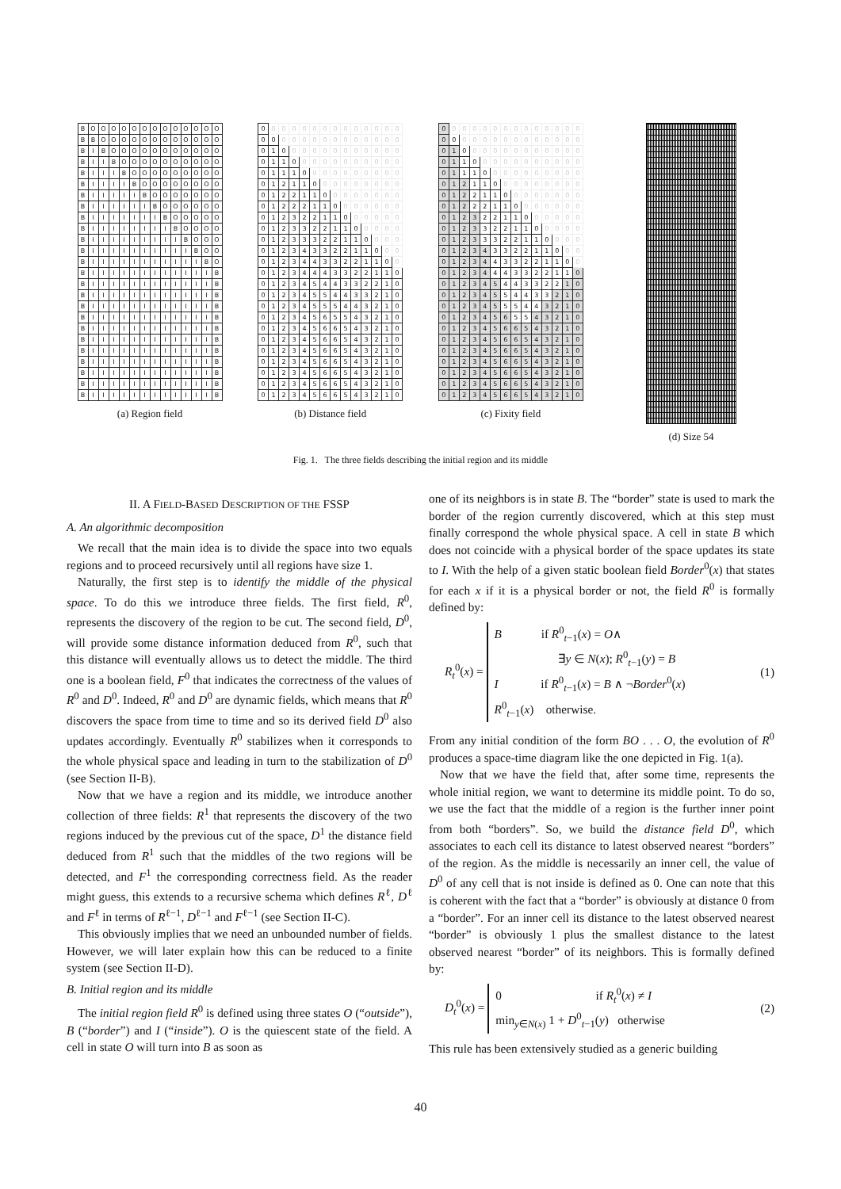| B | O | O | O | O | O | O | O | O | O | O | O | O | O |
| B | B | O | O | O | O | O | O | O | O | O | O | O | O |
| B | I | B | O | O | O | O | O | O | O | O | O | O | O |
| B | I | I | B | O | O | O | O | O | O | O | O | O | O |
| B | I | I | I | B | O | O | O | O | O | O | O | O | O |
| B | I | I | I | I | B | O | O | O | O | O | O | O | O |
| B | I | I | I | I | I | B | O | O | O | O | O | O | O |
| B | I | I | I | I | I | I | B | O | O | O | O | O | O |
| B | I | I | I | I | I | I | I | B | O | O | O | O | O |
| B | I | I | I | I | I | I | I | I | B | O | O | O | O |
| B | I | I | I | I | I | I | I | I | I | B | O | O | O |
| B | I | I | I | I | I | I | I | I | I | I | B | O | O |
| B | I | I | I | I | I | I | I | I | I | I | I | B | O |
| B | I | I | I | I | I | I | I | I | I | I | I | I | B |
| B | I | I | I | I | I | I | I | I | I | I | I | I | B |
| B | I | I | I | I | I | I | I | I | I | I | I | I | B |
| B | I | I | I | I | I | I | I | I | I | I | I | I | B |
| B | I | I | I | I | I | I | I | I | I | I | I | I | B |
| B | I | I | I | I | I | I | I | I | I | I | I | I | B |
| B | I | I | I | I | I | I | I | I | I | I | I | I | B |
| B | I | I | I | I | I | I | I | I | I | I | I | I | B |
| B | I | I | I | I | I | I | I | I | I | I | I | I | B |
| B | I | I | I | I | I | I | I | I | I | I | I | I | B |
| B | I | I | I | I | I | I | I | I | I | I | I | I | B |
| B | I | I | I | I | I | I | I | I | I | I | I | I | B |
(a) Region field
| 0 | 0 | 0 | 0 | 0 | 0 | 0 | 0 | 0 | 0 | 0 | 0 | 0 | 0 |
| 0 | 0 | 0 | 0 | 0 | 0 | 0 | 0 | 0 | 0 | 0 | 0 | 0 | 0 |
| 0 | 1 | 0 | 0 | 0 | 0 | 0 | 0 | 0 | 0 | 0 | 0 | 0 | 0 |
| 0 | 1 | 1 | 0 | 0 | 0 | 0 | 0 | 0 | 0 | 0 | 0 | 0 | 0 |
| 0 | 1 | 1 | 1 | 0 | 0 | 0 | 0 | 0 | 0 | 0 | 0 | 0 | 0 |
| 0 | 1 | 2 | 1 | 1 | 0 | 0 | 0 | 0 | 0 | 0 | 0 | 0 | 0 |
| 0 | 1 | 2 | 2 | 1 | 1 | 0 | 0 | 0 | 0 | 0 | 0 | 0 | 0 |
| 0 | 1 | 2 | 2 | 2 | 1 | 1 | 0 | 0 | 0 | 0 | 0 | 0 | 0 |
| 0 | 1 | 2 | 3 | 2 | 2 | 1 | 1 | 0 | 0 | 0 | 0 | 0 | 0 |
| 0 | 1 | 2 | 3 | 3 | 2 | 2 | 1 | 1 | 0 | 0 | 0 | 0 | 0 |
| 0 | 1 | 2 | 3 | 3 | 3 | 2 | 2 | 1 | 1 | 0 | 0 | 0 | 0 |
| 0 | 1 | 2 | 3 | 4 | 3 | 3 | 2 | 2 | 1 | 1 | 0 | 0 | 0 |
| 0 | 1 | 2 | 3 | 4 | 4 | 3 | 3 | 2 | 2 | 1 | 1 | 0 | 0 |
| 0 | 1 | 2 | 3 | 4 | 4 | 4 | 3 | 3 | 2 | 2 | 1 | 1 | 0 |
| 0 | 1 | 2 | 3 | 4 | 5 | 4 | 4 | 3 | 3 | 2 | 2 | 1 | 0 |
| 0 | 1 | 2 | 3 | 4 | 5 | 5 | 4 | 4 | 3 | 3 | 2 | 1 | 0 |
| 0 | 1 | 2 | 3 | 4 | 5 | 5 | 5 | 4 | 4 | 3 | 2 | 1 | 0 |
| 0 | 1 | 2 | 3 | 4 | 5 | 6 | 5 | 5 | 4 | 3 | 2 | 1 | 0 |
| 0 | 1 | 2 | 3 | 4 | 5 | 6 | 6 | 5 | 4 | 3 | 2 | 1 | 0 |
| 0 | 1 | 2 | 3 | 4 | 5 | 6 | 6 | 5 | 4 | 3 | 2 | 1 | 0 |
| 0 | 1 | 2 | 3 | 4 | 5 | 6 | 6 | 5 | 4 | 3 | 2 | 1 | 0 |
| 0 | 1 | 2 | 3 | 4 | 5 | 6 | 6 | 5 | 4 | 3 | 2 | 1 | 0 |
| 0 | 1 | 2 | 3 | 4 | 5 | 6 | 6 | 5 | 4 | 3 | 2 | 1 | 0 |
| 0 | 1 | 2 | 3 | 4 | 5 | 6 | 6 | 5 | 4 | 3 | 2 | 1 | 0 |
| 0 | 1 | 2 | 3 | 4 | 5 | 6 | 6 | 5 | 4 | 3 | 2 | 1 | 0 |
(b) Distance field
| 0 | 0 | 0 | 0 | 0 | 0 | 0 | 0 | 0 | 0 | 0 | 0 | 0 | 0 |
| 0 | 0 | 0 | 0 | 0 | 0 | 0 | 0 | 0 | 0 | 0 | 0 | 0 | 0 |
| 0 | 1 | 0 | 0 | 0 | 0 | 0 | 0 | 0 | 0 | 0 | 0 | 0 | 0 |
| 0 | 1 | 1 | 0 | 0 | 0 | 0 | 0 | 0 | 0 | 0 | 0 | 0 | 0 |
| 0 | 1 | 1 | 1 | 0 | 0 | 0 | 0 | 0 | 0 | 0 | 0 | 0 | 0 |
| 0 | 1 | 2 | 1 | 1 | 0 | 0 | 0 | 0 | 0 | 0 | 0 | 0 | 0 |
| 0 | 1 | 2 | 2 | 1 | 1 | 0 | 0 | 0 | 0 | 0 | 0 | 0 | 0 |
| 0 | 1 | 2 | 2 | 2 | 1 | 1 | 0 | 0 | 0 | 0 | 0 | 0 | 0 |
| 0 | 1 | 2 | 3 | 2 | 2 | 1 | 1 | 0 | 0 | 0 | 0 | 0 | 0 |
| 0 | 1 | 2 | 3 | 3 | 2 | 2 | 1 | 1 | 0 | 0 | 0 | 0 | 0 |
| 0 | 1 | 2 | 3 | 3 | 3 | 2 | 2 | 1 | 1 | 0 | 0 | 0 | 0 |
| 0 | 1 | 2 | 3 | 4 | 3 | 3 | 2 | 2 | 1 | 1 | 0 | 0 | 0 |
| 0 | 1 | 2 | 3 | 4 | 4 | 3 | 3 | 2 | 2 | 1 | 1 | 0 | 0 |
| 0 | 1 | 2 | 3 | 4 | 4 | 4 | 3 | 3 | 2 | 2 | 1 | 1 | 0 |
| 0 | 1 | 2 | 3 | 4 | 5 | 4 | 4 | 3 | 3 | 2 | 2 | 1 | 0 |
| 0 | 1 | 2 | 3 | 4 | 5 | 5 | 4 | 4 | 3 | 3 | 2 | 1 | 0 |
| 0 | 1 | 2 | 3 | 4 | 5 | 5 | 5 | 4 | 4 | 3 | 2 | 1 | 0 |
| 0 | 1 | 2 | 3 | 4 | 5 | 6 | 5 | 5 | 4 | 3 | 2 | 1 | 0 |
| 0 | 1 | 2 | 3 | 4 | 5 | 6 | 6 | 5 | 4 | 3 | 2 | 1 | 0 |
| 0 | 1 | 2 | 3 | 4 | 5 | 6 | 6 | 5 | 4 | 3 | 2 | 1 | 0 |
| 0 | 1 | 2 | 3 | 4 | 5 | 6 | 6 | 5 | 4 | 3 | 2 | 1 | 0 |
| 0 | 1 | 2 | 3 | 4 | 5 | 6 | 6 | 5 | 4 | 3 | 2 | 1 | 0 |
| 0 | 1 | 2 | 3 | 4 | 5 | 6 | 6 | 5 | 4 | 3 | 2 | 1 | 0 |
| 0 | 1 | 2 | 3 | 4 | 5 | 6 | 6 | 5 | 4 | 3 | 2 | 1 | 0 |
| 0 | 1 | 2 | 3 | 4 | 5 | 6 | 6 | 5 | 4 | 3 | 2 | 1 | 0 |
(c) Fixity field
(d) Size 54
Fig. 1. The three fields describing the initial region and its middle
II. A FIELD-BASED DESCRIPTION OF THE FSSP
A. An algorithmic decomposition
We recall that the main idea is to divide the space into two equals regions and to proceed recursively until all regions have size 1.
Naturally, the first step is to identify the middle of the physical space. To do this we introduce three fields. The first field, R<sup>0</sup>, represents the discovery of the region to be cut. The second field, D<sup>0</sup>, will provide some distance information deduced from R<sup>0</sup>, such that this distance will eventually allows us to detect the middle. The third one is a boolean field, F<sup>0</sup> that indicates the correctness of the values of R<sup>0</sup> and D<sup>0</sup>. Indeed, R<sup>0</sup> and D<sup>0</sup> are dynamic fields, which means that R<sup>0</sup> discovers the space from time to time and so its derived field D<sup>0</sup> also updates accordingly. Eventually R<sup>0</sup> stabilizes when it corresponds to the whole physical space and leading in turn to the stabilization of D<sup>0</sup> (see Section II-B).
Now that we have a region and its middle, we introduce another collection of three fields: R<sup>1</sup> that represents the discovery of the two regions induced by the previous cut of the space, D<sup>1</sup> the distance field deduced from R<sup>1</sup> such that the middles of the two regions will be detected, and F<sup>1</sup> the corresponding correctness field. As the reader might guess, this extends to a recursive schema which defines R<sup>ℓ</sup>, D<sup>ℓ</sup> and F<sup>ℓ</sup> in terms of R<sup>ℓ−1</sup>, D<sup>ℓ−1</sup> and F<sup>ℓ−1</sup> (see Section II-C).
This obviously implies that we need an unbounded number of fields. However, we will later explain how this can be reduced to a finite system (see Section II-D).
B. Initial region and its middle
The initial region field R<sup>0</sup> is defined using three states O (“outside”), B (“border”) and I (“inside”). O is the quiescent state of the field. A cell in state O will turn into B as soon as
one of its neighbors is in state B. The “border” state is used to mark the border of the region currently discovered, which at this step must finally correspond the whole physical space. A cell in state B which does not coincide with a physical border of the space updates its state to I. With the help of a given static boolean field Border<sup>0</sup>(x) that states for each x if it is a physical border or not, the field R<sup>0</sup> is formally defined by:
R<sub>t</sub><sup>0</sup>(x) = B if R<sup>0</sup><sub>t−1</sub>(x) = O∧
∃y ∈ N(x); R<sup>0</sup><sub>t−1</sub>(y) = B
I if R<sup>0</sup><sub>t−1</sub>(x) = B ∧ ¬Border<sup>0</sup>(x)
R<sup>0</sup><sub>t−1</sub>(x) otherwise.
(1)
From any initial condition of the form BO . . . O, the evolution of R<sup>0</sup> produces a space-time diagram like the one depicted in Fig. 1(a).
Now that we have the field that, after some time, represents the whole initial region, we want to determine its middle point. To do so, we use the fact that the middle of a region is the further inner point from both “borders”. So, we build the distance field D<sup>0</sup>, which associates to each cell its distance to latest observed nearest “borders” of the region. As the middle is necessarily an inner cell, the value of D<sup>0</sup> of any cell that is not inside is defined as 0. One can note that this is coherent with the fact that a “border” is obviously at distance 0 from a “border”. For an inner cell its distance to the latest observed nearest “border” is obviously 1 plus the smallest distance to the latest observed nearest “border” of its neighbors. This is formally defined by:
D<sub>t</sub><sup>0</sup>(x) = 0 if R<sub>t</sub><sup>0</sup>(x) ≠ I
min<sub>y∈N(x)</sub> 1 + D<sup>0</sup><sub>t−1</sub>(y) otherwise
(2)
This rule has been extensively studied as a generic building
40